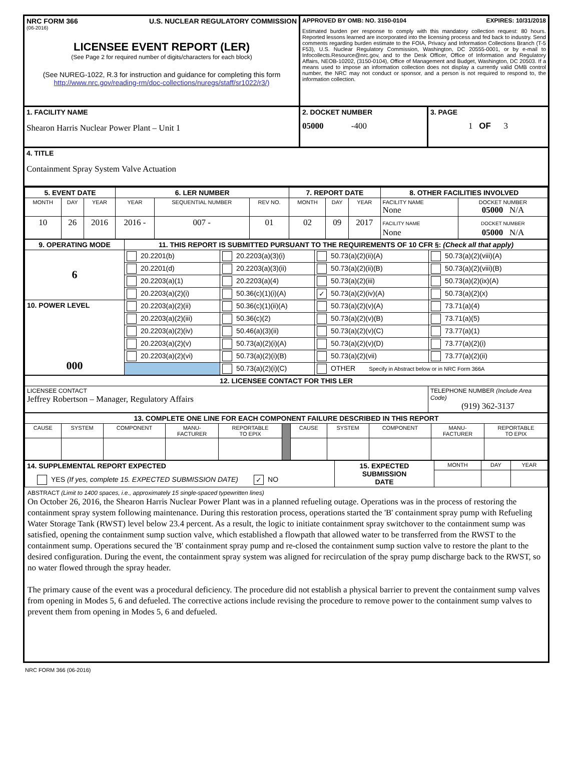| NRC FORM 366 U.S. NUCLEAR REGULATORY COMMISSION (06-2016) LICENSEE EVENT REPORT (LER) (See Page 2 for required number of digits/characters for each block) (See NUREG-1022, R.3 for instruction and guidance for completing this form http://www.nrc.gov/reading-rm/doc-collections/nuregs/staff/sr1022/r3/) | APPROVED BY OMB: NO. 3150-0104 EXPIRES: 10/31/2018 Estimated burden per response to comply with this mandatory collection request: 80 hours. Reported lessons learned are incorporated into the licensing process and fed back to industry. Send comments regarding burden estimate to the FOIA, Privacy and Information Collections Branch (T-5 F53), U.S. Nuclear Regulatory Commission, Washington, DC 20555-0001, or by e-mail to Infocollects.Resource@nrc.gov, and to the Desk Officer, Office of Information and Regulatory Affairs, NEOB-10202, (3150-0104), Office of Management and Budget, Washington, DC 20503. If a means used to impose an information collection does not display a currently valid OMB control number, the NRC may not conduct or sponsor, and a person is not required to respond to, the information collection. |
| 1. FACILITY NAME Shearon Harris Nuclear Power Plant – Unit 1 | 2. DOCKET NUMBER 05000 -400 | 3. PAGE 1 OF 3 |
| 4. TITLE Containment Spray System Valve Actuation | | |
| 5. EVENT DATE | | | 6. LER NUMBER | | | 7. REPORT DATE | | | 8. OTHER FACILITIES INVOLVED | |
| --- | --- | --- | --- | --- | --- | --- | --- | --- | --- | --- |
| MONTH | DAY | YEAR | YEAR | SEQUENTIAL NUMBER | REV NO. | MONTH | DAY | YEAR | FACILITY NAME None | DOCKET NUMBER 05000 N/A |
| 10 | 26 | 2016 | 2016 - | 007 - | 01 | 02 | 09 | 2017 | FACILITY NAME None | DOCKET NUMBER 05000 N/A |
| 9. OPERATING MODE | 11. THIS REPORT IS SUBMITTED PURSUANT TO THE REQUIREMENTS OF 10 CFR §: (Check all that apply) | | | |
| --- | --- | --- | --- | --- |
| 6 | 20.2201(b) | 20.2203(a)(3)(i) | 50.73(a)(2)(ii)(A) | 50.73(a)(2)(viii)(A) |
| | 20.2201(d) | 20.2203(a)(3)(ii) | 50.73(a)(2)(ii)(B) | 50.73(a)(2)(viii)(B) |
| | 20.2203(a)(1) | 20.2203(a)(4) | 50.73(a)(2)(iii) | 50.73(a)(2)(ix)(A) |
| | 20.2203(a)(2)(i) | 50.36(c)(1)(i)(A) | ✓ 50.73(a)(2)(iv)(A) | 50.73(a)(2)(x) |
| 10. POWER LEVEL 000 | 20.2203(a)(2)(ii) | 50.36(c)(1)(ii)(A) | 50.73(a)(2)(v)(A) | 73.71(a)(4) |
| | 20.2203(a)(2)(iii) | 50.36(c)(2) | 50.73(a)(2)(v)(B) | 73.71(a)(5) |
| | 20.2203(a)(2)(iv) | 50.46(a)(3)(ii) | 50.73(a)(2)(v)(C) | 73.77(a)(1) |
| | 20.2203(a)(2)(v) | 50.73(a)(2)(i)(A) | 50.73(a)(2)(v)(D) | 73.77(a)(2)(i) |
| | 20.2203(a)(2)(vi) | 50.73(a)(2)(i)(B) | 50.73(a)(2)(vii) | 73.77(a)(2)(ii) |
| | | 50.73(a)(2)(i)(C) | OTHER Specify in Abstract below or in NRC Form 366A | |
| 12. LICENSEE CONTACT FOR THIS LER | |
| --- | --- |
| LICENSEE CONTACT Jeffrey Robertson – Manager, Regulatory Affairs | TELEPHONE NUMBER (Include Area Code) (919) 362-3137 |
| 13. COMPLETE ONE LINE FOR EACH COMPONENT FAILURE DESCRIBED IN THIS REPORT | | | | | | | | | | |
| --- | --- | --- | --- | --- | --- | --- | --- | --- | --- | --- |
| CAUSE | SYSTEM | COMPONENT | MANU- FACTURER | REPORTABLE TO EPIX | | CAUSE | SYSTEM | COMPONENT | MANU- FACTURER | REPORTABLE TO EPIX |
| 14. SUPPLEMENTAL REPORT EXPECTED YES (If yes, complete 15. EXPECTED SUBMISSION DATE) ✓ NO | 15. EXPECTED SUBMISSION DATE | MONTH | DAY | YEAR |
ABSTRACT (Limit to 1400 spaces, i.e., approximately 15 single-spaced typewritten lines)
On October 26, 2016, the Shearon Harris Nuclear Power Plant was in a planned refueling outage. Operations was in the process of restoring the containment spray system following maintenance. During this restoration process, operations started the 'B' containment spray pump with Refueling Water Storage Tank (RWST) level below 23.4 percent. As a result, the logic to initiate containment spray switchover to the containment sump was satisfied, opening the containment sump suction valve, which established a flowpath that allowed water to be transferred from the RWST to the containment sump. Operations secured the 'B' containment spray pump and re-closed the containment sump suction valve to restore the plant to the desired configuration. During the event, the containment spray system was aligned for recirculation of the spray pump discharge back to the RWST, so no water flowed through the spray header.
The primary cause of the event was a procedural deficiency. The procedure did not establish a physical barrier to prevent the containment sump valves from opening in Modes 5, 6 and defueled. The corrective actions include revising the procedure to remove power to the containment sump valves to prevent them from opening in Modes 5, 6 and defueled.
NRC FORM 366 (06-2016)